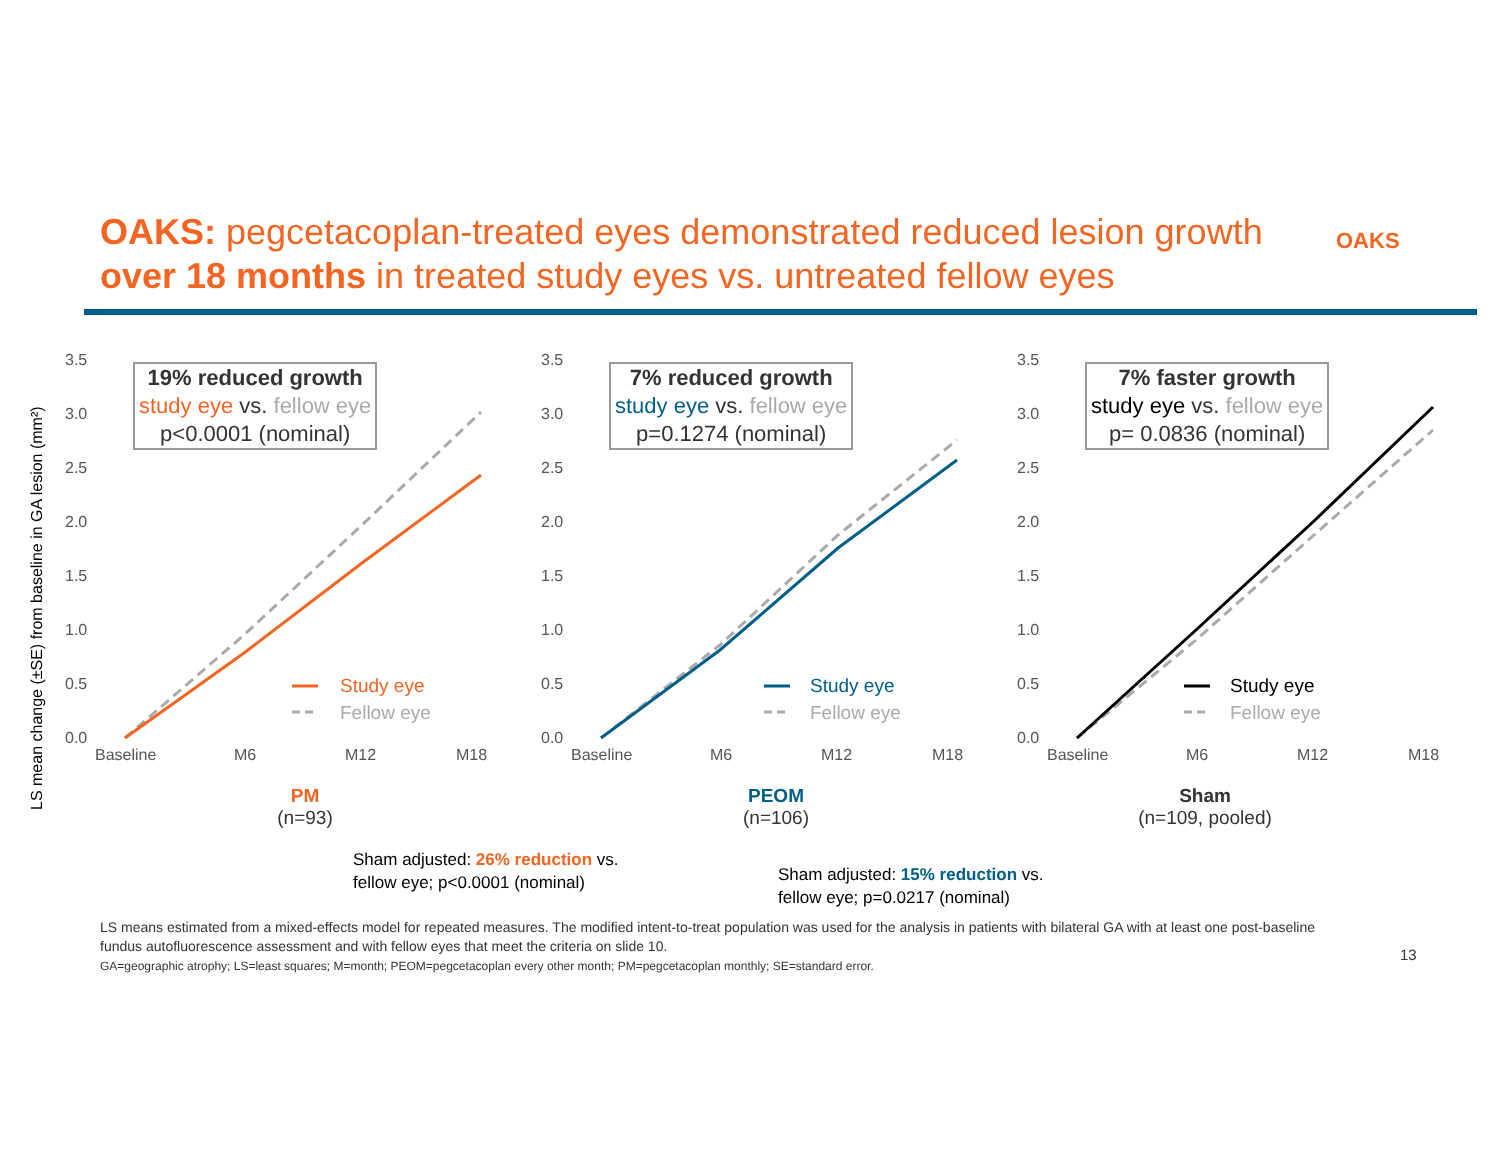OAKS: pegcetacoplan-treated eyes demonstrated reduced lesion growth over 18 months in treated study eyes vs. untreated fellow eyes
OAKS
LS mean change (±SE) from baseline in GA lesion (mm²)
3.5
3.0
2.5
2.0
1.5
1.0
0.5
0.0
Baseline
M6
M12
M18
Study eye
Fellow eye
19% reduced growth
study eye vs. fellow eye
p<0.0001 (nominal)
PM
(n=93)
3.5
3.0
2.5
2.0
1.5
1.0
0.5
0.0
Baseline
M6
M12
M18
Study eye
Fellow eye
7% reduced growth
study eye vs. fellow eye
p=0.1274 (nominal)
PEOM
(n=106)
3.5
3.0
2.5
2.0
1.5
1.0
0.5
0.0
Baseline
M6
M12
M18
Study eye
Fellow eye
7% faster growth
study eye vs. fellow eye
p= 0.0836 (nominal)
Sham
(n=109, pooled)
Sham adjusted: 26% reduction vs.
fellow eye; p<0.0001 (nominal)
Sham adjusted: 15% reduction vs.
fellow eye; p=0.0217 (nominal)
LS means estimated from a mixed-effects model for repeated measures. The modified intent-to-treat population was used for the analysis in patients with bilateral GA with at least one post-baseline fundus autofluorescence assessment and with fellow eyes that meet the criteria on slide 10.
GA=geographic atrophy; LS=least squares; M=month; PEOM=pegcetacoplan every other month; PM=pegcetacoplan monthly; SE=standard error.
13